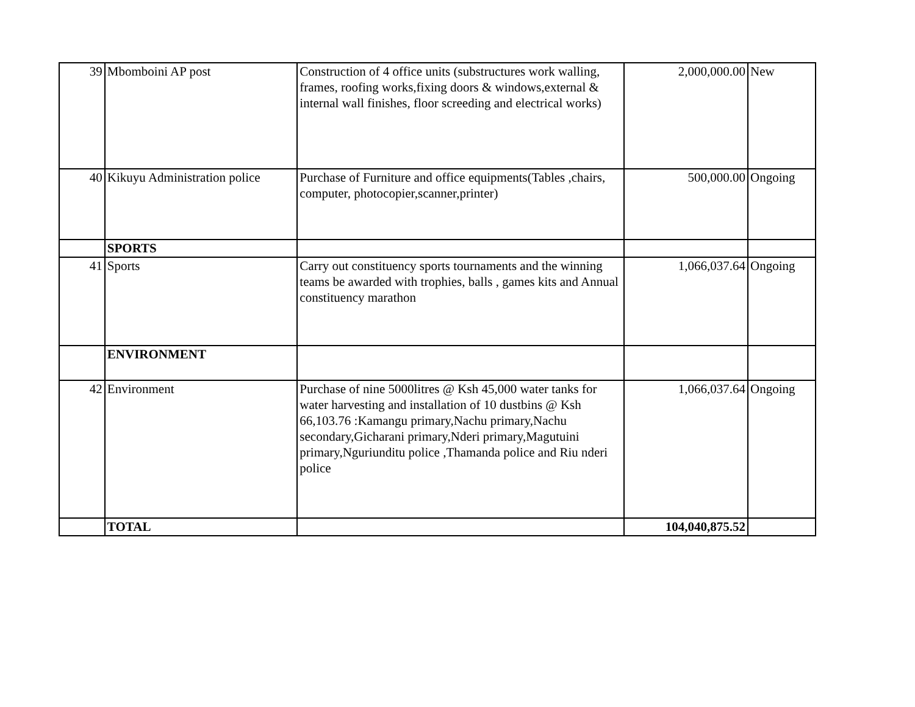| 39 | Mbomboini AP post | Construction of 4 office units (substructures work walling, frames, roofing works,fixing doors & windows,external & internal wall finishes, floor screeding and electrical works) | 2,000,000.00 | New |
| 40 | Kikuyu Administration police | Purchase of Furniture and office equipments(Tables ,chairs, computer, photocopier,scanner,printer) | 500,000.00 | Ongoing |
| | SPORTS | | | |
| 41 | Sports | Carry out constituency sports tournaments and the winning teams be awarded with trophies, balls , games kits and Annual constituency marathon | 1,066,037.64 | Ongoing |
| | ENVIRONMENT | | | |
| 42 | Environment | Purchase of nine 5000litres @ Ksh 45,000 water tanks for water harvesting and installation of 10 dustbins @ Ksh 66,103.76 :Kamangu primary,Nachu primary,Nachu secondary,Gicharani primary,Nderi primary,Magutuini primary,Nguriunditu police ,Thamanda police and Riu nderi police | 1,066,037.64 | Ongoing |
| | TOTAL | | 104,040,875.52 | |